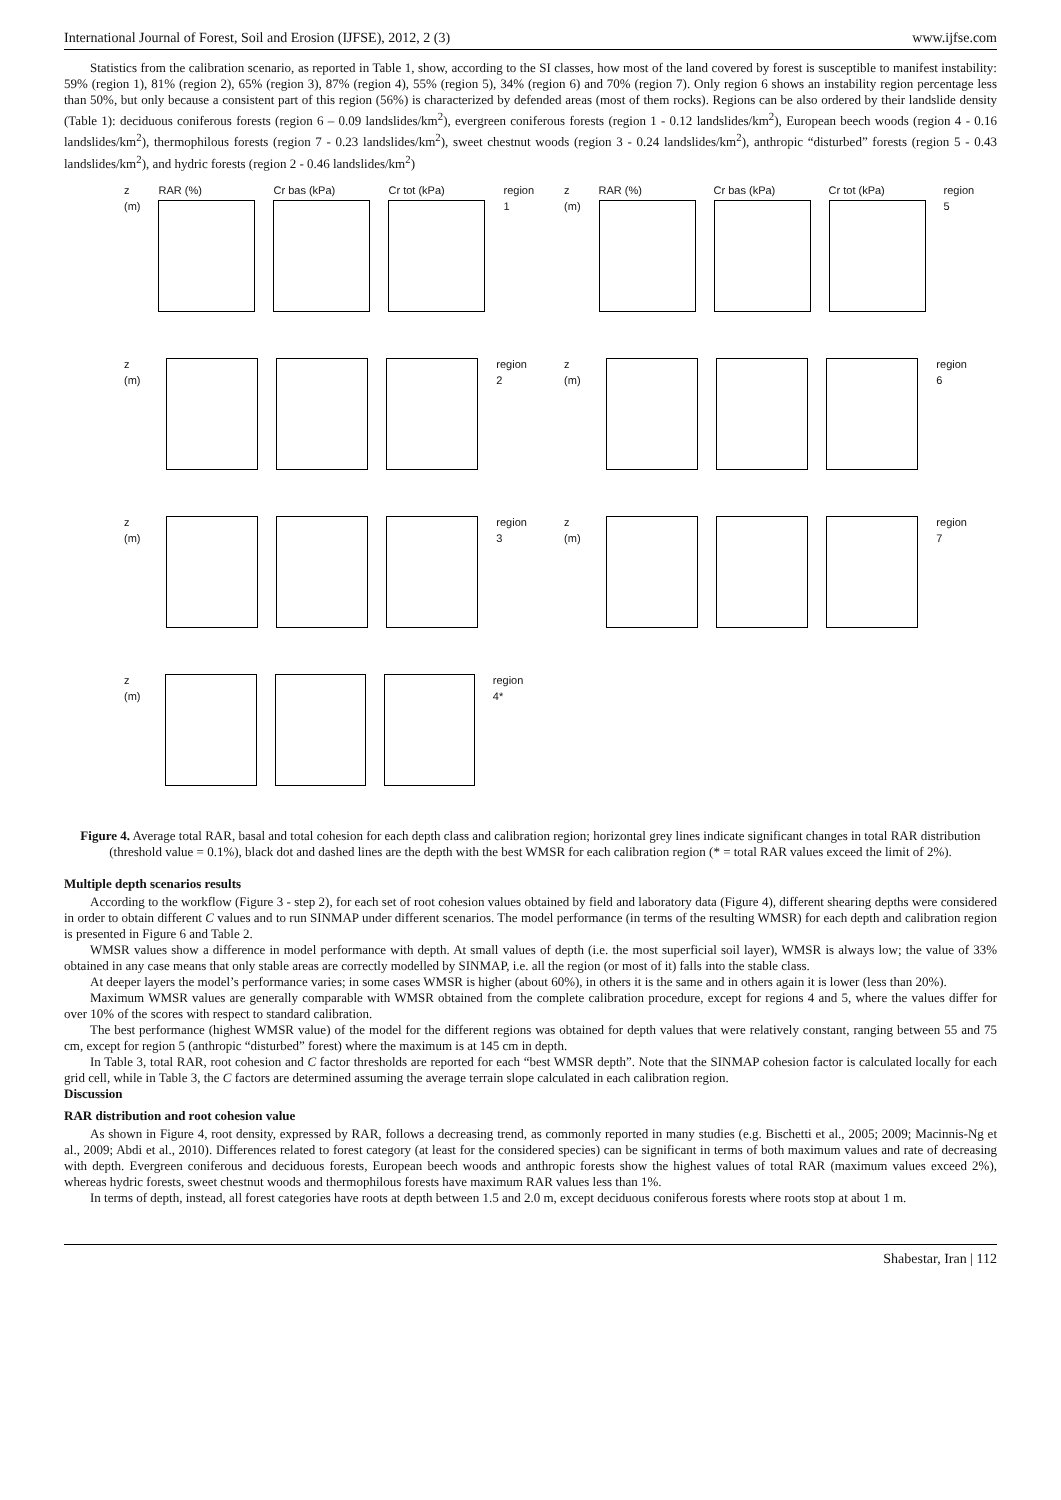International Journal of Forest, Soil and Erosion (IJFSE), 2012, 2 (3) www.ijfse.com
Statistics from the calibration scenario, as reported in Table 1, show, according to the SI classes, how most of the land covered by forest is susceptible to manifest instability: 59% (region 1), 81% (region 2), 65% (region 3), 87% (region 4), 55% (region 5), 34% (region 6) and 70% (region 7). Only region 6 shows an instability region percentage less than 50%, but only because a consistent part of this region (56%) is characterized by defended areas (most of them rocks). Regions can be also ordered by their landslide density (Table 1): deciduous coniferous forests (region 6 – 0.09 landslides/km<sup>2</sup>), evergreen coniferous forests (region 1 - 0.12 landslides/km<sup>2</sup>), European beech woods (region 4 - 0.16 landslides/km<sup>2</sup>), thermophilous forests (region 7 - 0.23 landslides/km<sup>2</sup>), sweet chestnut woods (region 3 - 0.24 landslides/km<sup>2</sup>), anthropic “disturbed” forests (region 5 - 0.43 landslides/km<sup>2</sup>), and hydric forests (region 2 - 0.46 landslides/km<sup>2</sup>)
z (m) RAR (%) Cr bas (kPa) Cr tot (kPa) region 1
z (m) RAR (%) Cr bas (kPa) Cr tot (kPa) region 5
z (m) region 2
z (m) region 6
z (m) region 3
z (m) region 7
z (m) region 4*
Figure 4. Average total RAR, basal and total cohesion for each depth class and calibration region; horizontal grey lines indicate significant changes in total RAR distribution (threshold value = 0.1%), black dot and dashed lines are the depth with the best WMSR for each calibration region (* = total RAR values exceed the limit of 2%).
Multiple depth scenarios results
According to the workflow (Figure 3 - step 2), for each set of root cohesion values obtained by field and laboratory data (Figure 4), different shearing depths were considered in order to obtain different C values and to run SINMAP under different scenarios. The model performance (in terms of the resulting WMSR) for each depth and calibration region is presented in Figure 6 and Table 2.
WMSR values show a difference in model performance with depth. At small values of depth (i.e. the most superficial soil layer), WMSR is always low; the value of 33% obtained in any case means that only stable areas are correctly modelled by SINMAP, i.e. all the region (or most of it) falls into the stable class.
At deeper layers the model’s performance varies; in some cases WMSR is higher (about 60%), in others it is the same and in others again it is lower (less than 20%).
Maximum WMSR values are generally comparable with WMSR obtained from the complete calibration procedure, except for regions 4 and 5, where the values differ for over 10% of the scores with respect to standard calibration.
The best performance (highest WMSR value) of the model for the different regions was obtained for depth values that were relatively constant, ranging between 55 and 75 cm, except for region 5 (anthropic “disturbed” forest) where the maximum is at 145 cm in depth.
In Table 3, total RAR, root cohesion and C factor thresholds are reported for each “best WMSR depth”. Note that the SINMAP cohesion factor is calculated locally for each grid cell, while in Table 3, the C factors are determined assuming the average terrain slope calculated in each calibration region.
Discussion
RAR distribution and root cohesion value
As shown in Figure 4, root density, expressed by RAR, follows a decreasing trend, as commonly reported in many studies (e.g. Bischetti et al., 2005; 2009; Macinnis-Ng et al., 2009; Abdi et al., 2010). Differences related to forest category (at least for the considered species) can be significant in terms of both maximum values and rate of decreasing with depth. Evergreen coniferous and deciduous forests, European beech woods and anthropic forests show the highest values of total RAR (maximum values exceed 2%), whereas hydric forests, sweet chestnut woods and thermophilous forests have maximum RAR values less than 1%.
In terms of depth, instead, all forest categories have roots at depth between 1.5 and 2.0 m, except deciduous coniferous forests where roots stop at about 1 m.
Shabestar, Iran | 112